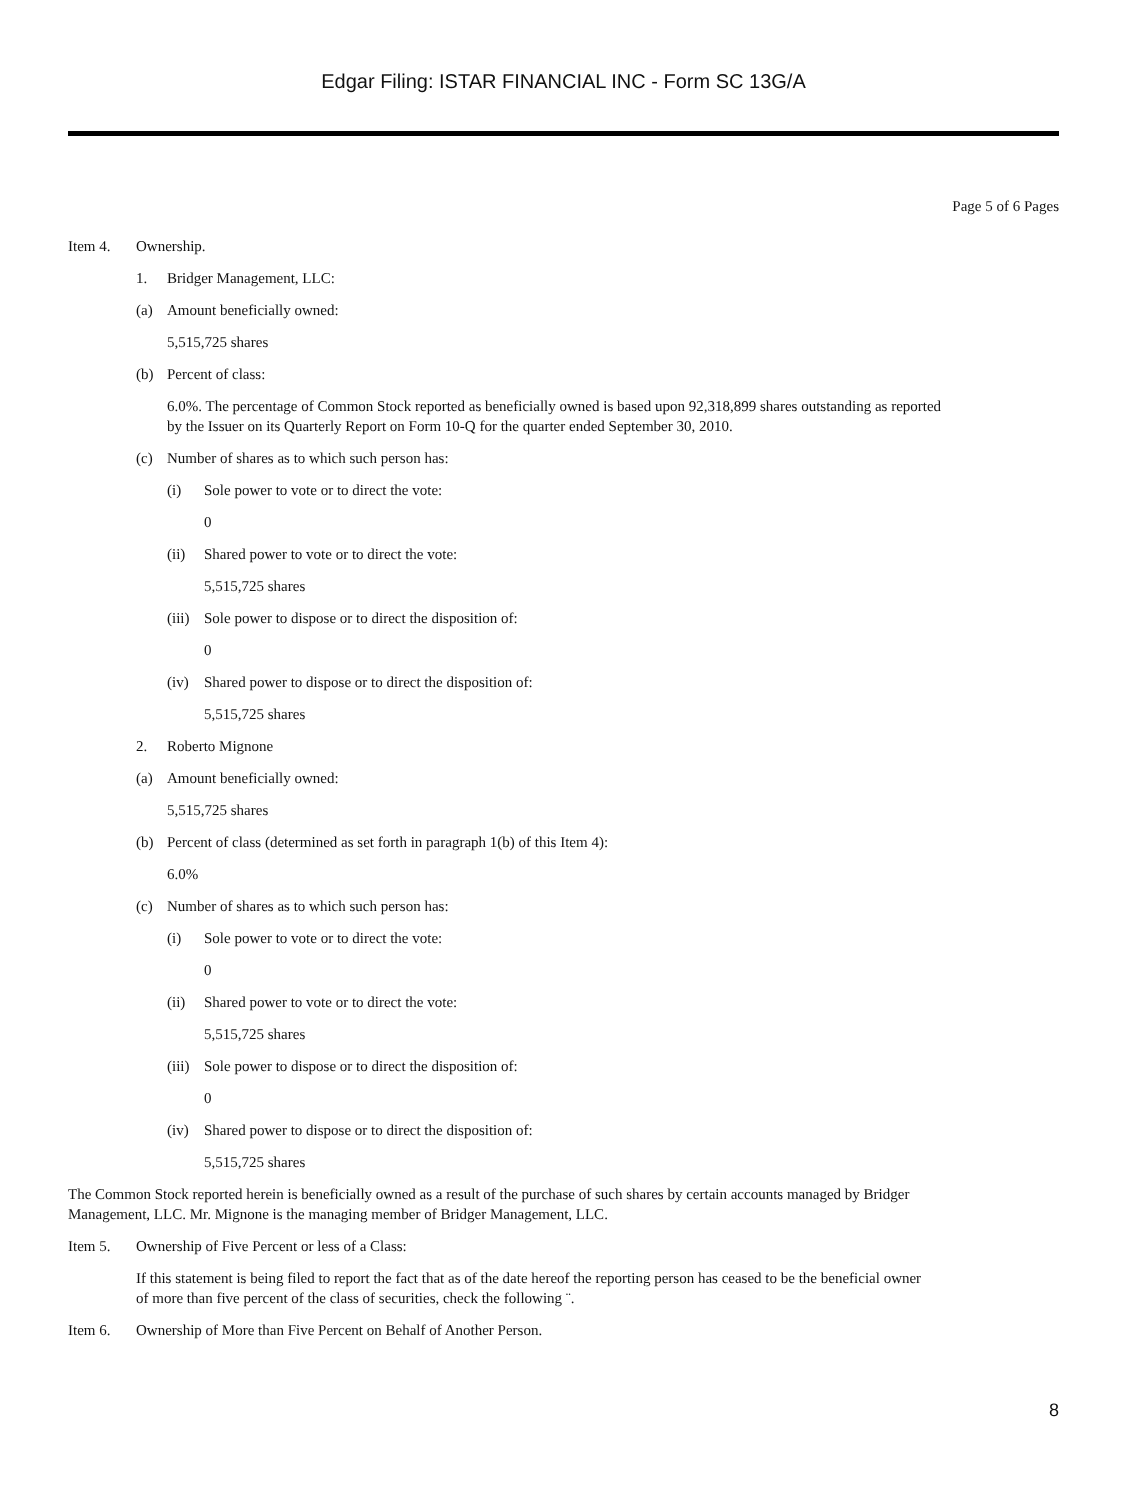Edgar Filing: ISTAR FINANCIAL INC - Form SC 13G/A
Page 5 of 6 Pages
Item 4. Ownership.
1. Bridger Management, LLC:
(a) Amount beneficially owned:
5,515,725 shares
(b) Percent of class:
6.0%. The percentage of Common Stock reported as beneficially owned is based upon 92,318,899 shares outstanding as reported by the Issuer on its Quarterly Report on Form 10-Q for the quarter ended September 30, 2010.
(c) Number of shares as to which such person has:
(i) Sole power to vote or to direct the vote:
0
(ii) Shared power to vote or to direct the vote:
5,515,725 shares
(iii) Sole power to dispose or to direct the disposition of:
0
(iv) Shared power to dispose or to direct the disposition of:
5,515,725 shares
2. Roberto Mignone
(a) Amount beneficially owned:
5,515,725 shares
(b) Percent of class (determined as set forth in paragraph 1(b) of this Item 4):
6.0%
(c) Number of shares as to which such person has:
(i) Sole power to vote or to direct the vote:
0
(ii) Shared power to vote or to direct the vote:
5,515,725 shares
(iii) Sole power to dispose or to direct the disposition of:
0
(iv) Shared power to dispose or to direct the disposition of:
5,515,725 shares
The Common Stock reported herein is beneficially owned as a result of the purchase of such shares by certain accounts managed by Bridger Management, LLC. Mr. Mignone is the managing member of Bridger Management, LLC.
Item 5. Ownership of Five Percent or less of a Class:
If this statement is being filed to report the fact that as of the date hereof the reporting person has ceased to be the beneficial owner of more than five percent of the class of securities, check the following ¨.
Item 6. Ownership of More than Five Percent on Behalf of Another Person.
8